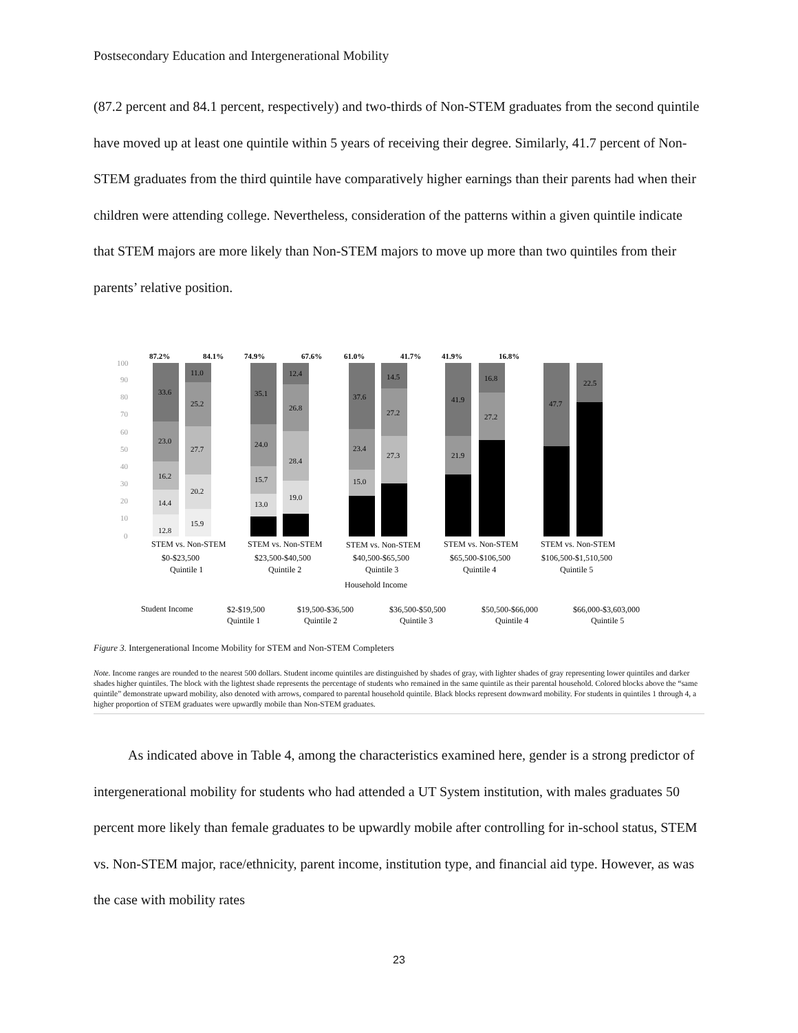Postsecondary Education and Intergenerational Mobility
(87.2 percent and 84.1 percent, respectively) and two-thirds of Non-STEM graduates from the second quintile have moved up at least one quintile within 5 years of receiving their degree. Similarly, 41.7 percent of Non-STEM graduates from the third quintile have comparatively higher earnings than their parents had when their children were attending college. Nevertheless, consideration of the patterns within a given quintile indicate that STEM majors are more likely than Non-STEM majors to move up more than two quintiles from their parents’ relative position.
100
90
80
70
60
50
40
30
20
10
0
87.2%
84.1%
74.9%
67.6%
61.0%
41.7%
41.9%
16.8%
33.6
23.0
16.2
14.4
12.8
11.0
25.2
27.7
20.2
15.9
35.1
24.0
15.7
13.0
12.4
26.8
28.4
19.0
37.6
23.4
15.0
14.5
27.2
27.3
41.9
21.9
16.8
27.2
47.7
22.5
STEM vs. Non-STEM
STEM vs. Non-STEM
STEM vs. Non-STEM
STEM vs. Non-STEM
STEM vs. Non-STEM
$0-$23,500
$23,500-$40,500
$40,500-$65,500
$65,500-$106,500
$106,500-$1,510,500
Quintile 1
Quintile 2
Quintile 3
Quintile 4
Quintile 5
Household Income
Student Income
$2-$19,500
Quintile 1
$19,500-$36,500
Quintile 2
$36,500-$50,500
Quintile 3
$50,500-$66,000
Quintile 4
$66,000-$3,603,000
Quintile 5
Figure 3. Intergenerational Income Mobility for STEM and Non-STEM Completers
Note. Income ranges are rounded to the nearest 500 dollars. Student income quintiles are distinguished by shades of gray, with lighter shades of gray representing lower quintiles and darker shades higher quintiles. The block with the lightest shade represents the percentage of students who remained in the same quintile as their parental household. Colored blocks above the “same quintile” demonstrate upward mobility, also denoted with arrows, compared to parental household quintile. Black blocks represent downward mobility. For students in quintiles 1 through 4, a higher proportion of STEM graduates were upwardly mobile than Non-STEM graduates.
As indicated above in Table 4, among the characteristics examined here, gender is a strong predictor of intergenerational mobility for students who had attended a UT System institution, with males graduates 50 percent more likely than female graduates to be upwardly mobile after controlling for in-school status, STEM vs. Non-STEM major, race/ethnicity, parent income, institution type, and financial aid type. However, as was the case with mobility rates
23